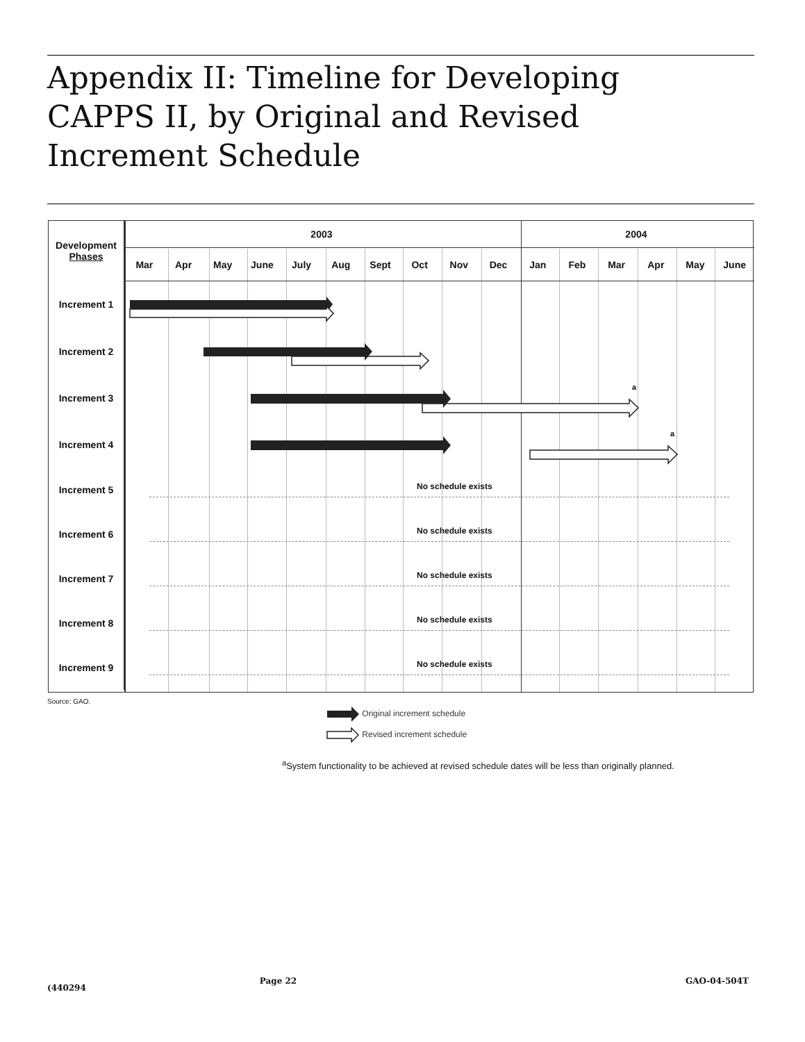Appendix II: Timeline for Developing
CAPPS II, by Original and Revised
Increment Schedule
| Development Phases | 2003 | | | | | | | | | | 2004 | | | | | |
| --- | --- | --- | --- | --- | --- | --- | --- | --- | --- | --- | --- | --- | --- | --- | --- | --- |
| | Mar | Apr | May | June | July | Aug | Sept | Oct | Nov | Dec | Jan | Feb | Mar | Apr | May | June |
| Increment 1 | | | | | | | | | | | | | | | | |
| Increment 2 | | | | | | | | | | | | | | | | |
| Increment 3 | a | | | | | | | | | | | | | | | |
| Increment 4 | a | | | | | | | | | | | | | | | |
| Increment 5 | No schedule exists | | | | | | | | | | | | | | | |
| Increment 6 | No schedule exists | | | | | | | | | | | | | | | |
| Increment 7 | No schedule exists | | | | | | | | | | | | | | | |
| Increment 8 | No schedule exists | | | | | | | | | | | | | | | |
| Increment 9 | No schedule exists | | | | | | | | | | | | | | | |
Source: GAO.
Original increment schedule
Revised increment schedule
<sup>a</sup> System functionality to be achieved at revised schedule dates will be less than originally planned.
(440294 Page 22 GAO-04-504T